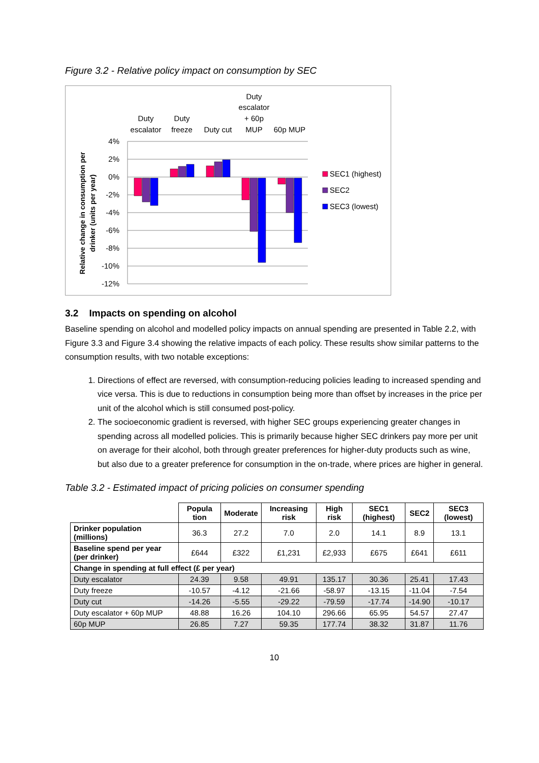Figure 3.2 - Relative policy impact on consumption by SEC
Relative change in consumption per
drinker (units per year)
4%
2%
0%
-2%
-4%
-6%
-8%
-10%
-12%
SEC1 (highest)
SEC2
SEC3 (lowest)
Duty
escalator
Duty
freeze
Duty cut
Duty
escalator
+ 60p
MUP
60p MUP
3.2 Impacts on spending on alcohol
Baseline spending on alcohol and modelled policy impacts on annual spending are presented in Table 2.2, with Figure 3.3 and Figure 3.4 showing the relative impacts of each policy. These results show similar patterns to the consumption results, with two notable exceptions:
1. Directions of effect are reversed, with consumption-reducing policies leading to increased spending and vice versa. This is due to reductions in consumption being more than offset by increases in the price per unit of the alcohol which is still consumed post-policy.
2. The socioeconomic gradient is reversed, with higher SEC groups experiencing greater changes in spending across all modelled policies. This is primarily because higher SEC drinkers pay more per unit on average for their alcohol, both through greater preferences for higher-duty products such as wine, but also due to a greater preference for consumption in the on-trade, where prices are higher in general.
Table 3.2 - Estimated impact of pricing policies on consumer spending
| | Popula tion | Moderate | Increasing risk | High risk | SEC1 (highest) | SEC2 | SEC3 (lowest) |
| --- | --- | --- | --- | --- | --- | --- | --- |
| Drinker population (millions) | 36.3 | 27.2 | 7.0 | 2.0 | 14.1 | 8.9 | 13.1 |
| Baseline spend per year (per drinker) | £644 | £322 | £1,231 | £2,933 | £675 | £641 | £611 |
| Change in spending at full effect (£ per year) | | | | | | | |
| Duty escalator | 24.39 | 9.58 | 49.91 | 135.17 | 30.36 | 25.41 | 17.43 |
| Duty freeze | -10.57 | -4.12 | -21.66 | -58.97 | -13.15 | -11.04 | -7.54 |
| Duty cut | -14.26 | -5.55 | -29.22 | -79.59 | -17.74 | -14.90 | -10.17 |
| Duty escalator + 60p MUP | 48.88 | 16.26 | 104.10 | 296.66 | 65.95 | 54.57 | 27.47 |
| 60p MUP | 26.85 | 7.27 | 59.35 | 177.74 | 38.32 | 31.87 | 11.76 |
10